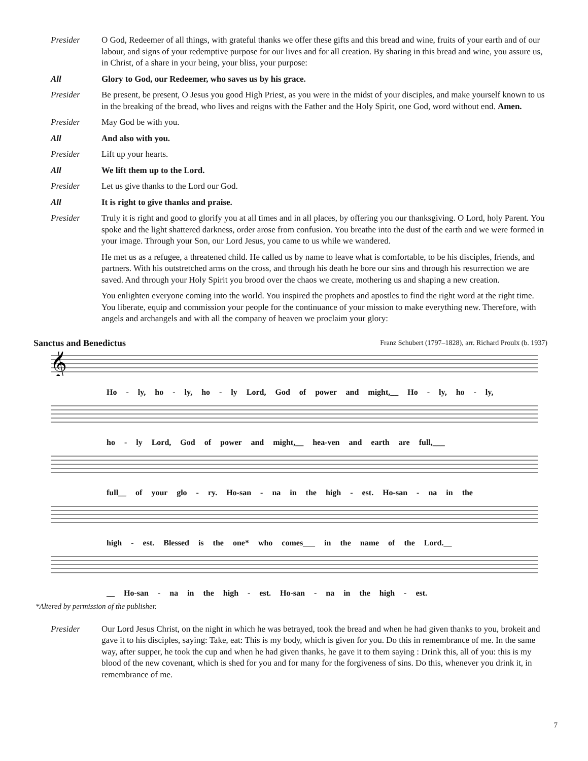Presider O God, Redeemer of all things, with grateful thanks we offer these gifts and this bread and wine, fruits of your earth and of our labour, and signs of your redemptive purpose for our lives and for all creation. By sharing in this bread and wine, you assure us, in Christ, of a share in your being, your bliss, your purpose:
All Glory to God, our Redeemer, who saves us by his grace.
Presider Be present, be present, O Jesus you good High Priest, as you were in the midst of your disciples, and make yourself known to us in the breaking of the bread, who lives and reigns with the Father and the Holy Spirit, one God, word without end. Amen.
Presider May God be with you.
All And also with you.
Presider Lift up your hearts.
All We lift them up to the Lord.
Presider Let us give thanks to the Lord our God.
All It is right to give thanks and praise.
Presider Truly it is right and good to glorify you at all times and in all places, by offering you our thanksgiving. O Lord, holy Parent. You spoke and the light shattered darkness, order arose from confusion. You breathe into the dust of the earth and we were formed in your image. Through your Son, our Lord Jesus, you came to us while we wandered.
He met us as a refugee, a threatened child. He called us by name to leave what is comfortable, to be his disciples, friends, and partners. With his outstretched arms on the cross, and through his death he bore our sins and through his resurrection we are saved. And through your Holy Spirit you brood over the chaos we create, mothering us and shaping a new creation.
You enlighten everyone coming into the world. You inspired the prophets and apostles to find the right word at the right time. You liberate, equip and commission your people for the continuance of your mission to make everything new. Therefore, with angels and archangels and with all the company of heaven we proclaim your glory:
Sanctus and Benedictus Franz Schubert (1797–1828), arr. Richard Proulx (b. 1937)
𝄞
Ho - ly, ho - ly, ho - ly Lord, God of power and might,__ Ho - ly, ho - ly,
ho - ly Lord, God of power and might,__ hea-ven and earth are full,___
full__ of your glo - ry. Ho-san - na in the high - est. Ho-san - na in the
high - est. Blessed is the one* who comes___ in the name of the Lord.__
__ Ho-san - na in the high - est. Ho-san - na in the high - est.
*Altered by permission of the publisher.
Presider Our Lord Jesus Christ, on the night in which he was betrayed, took the bread and when he had given thanks to you, brokeit and gave it to his disciples, saying: Take, eat: This is my body, which is given for you. Do this in remembrance of me. In the same way, after supper, he took the cup and when he had given thanks, he gave it to them saying : Drink this, all of you: this is my blood of the new covenant, which is shed for you and for many for the forgiveness of sins. Do this, whenever you drink it, in remembrance of me.
7